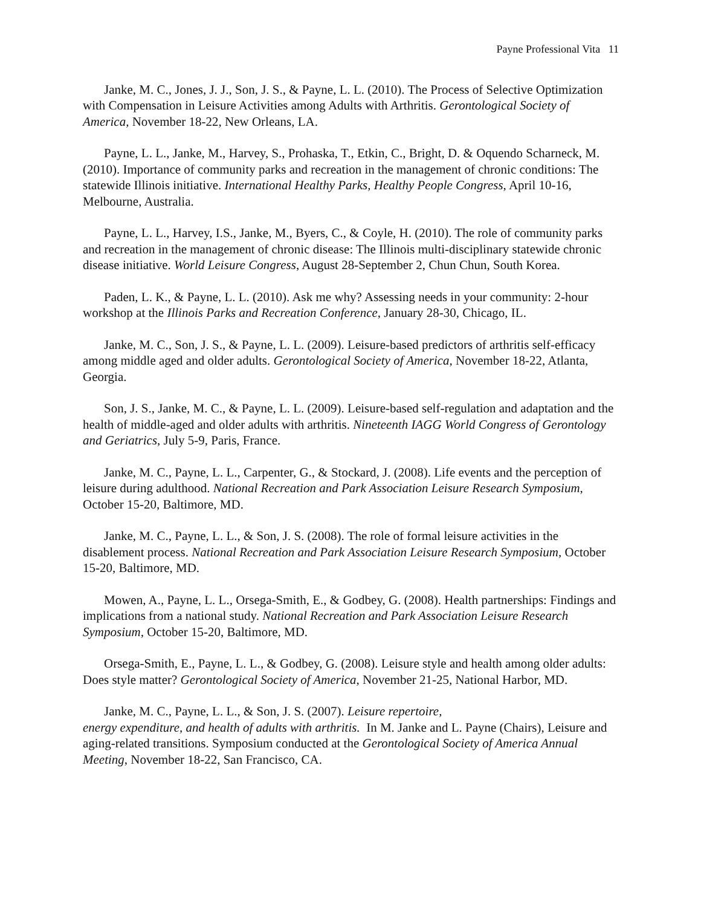Payne Professional Vita 11
Janke, M. C., Jones, J. J., Son, J. S., & Payne, L. L. (2010). The Process of Selective Optimization with Compensation in Leisure Activities among Adults with Arthritis. Gerontological Society of America, November 18-22, New Orleans, LA.
Payne, L. L., Janke, M., Harvey, S., Prohaska, T., Etkin, C., Bright, D. & Oquendo Scharneck, M. (2010). Importance of community parks and recreation in the management of chronic conditions: The statewide Illinois initiative. International Healthy Parks, Healthy People Congress, April 10-16, Melbourne, Australia.
Payne, L. L., Harvey, I.S., Janke, M., Byers, C., & Coyle, H. (2010). The role of community parks and recreation in the management of chronic disease: The Illinois multi-disciplinary statewide chronic disease initiative. World Leisure Congress, August 28-September 2, Chun Chun, South Korea.
Paden, L. K., & Payne, L. L. (2010). Ask me why? Assessing needs in your community: 2-hour workshop at the Illinois Parks and Recreation Conference, January 28-30, Chicago, IL.
Janke, M. C., Son, J. S., & Payne, L. L. (2009). Leisure-based predictors of arthritis self-efficacy among middle aged and older adults. Gerontological Society of America, November 18-22, Atlanta, Georgia.
Son, J. S., Janke, M. C., & Payne, L. L. (2009). Leisure-based self-regulation and adaptation and the health of middle-aged and older adults with arthritis. Nineteenth IAGG World Congress of Gerontology and Geriatrics, July 5-9, Paris, France.
Janke, M. C., Payne, L. L., Carpenter, G., & Stockard, J. (2008). Life events and the perception of leisure during adulthood. National Recreation and Park Association Leisure Research Symposium, October 15-20, Baltimore, MD.
Janke, M. C., Payne, L. L., & Son, J. S. (2008). The role of formal leisure activities in the disablement process. National Recreation and Park Association Leisure Research Symposium, October 15-20, Baltimore, MD.
Mowen, A., Payne, L. L., Orsega-Smith, E., & Godbey, G. (2008). Health partnerships: Findings and implications from a national study. National Recreation and Park Association Leisure Research Symposium, October 15-20, Baltimore, MD.
Orsega-Smith, E., Payne, L. L., & Godbey, G. (2008). Leisure style and health among older adults: Does style matter? Gerontological Society of America, November 21-25, National Harbor, MD.
Janke, M. C., Payne, L. L., & Son, J. S. (2007). Leisure repertoire,
energy expenditure, and health of adults with arthritis. In M. Janke and L. Payne (Chairs), Leisure and aging-related transitions. Symposium conducted at the Gerontological Society of America Annual Meeting, November 18-22, San Francisco, CA.